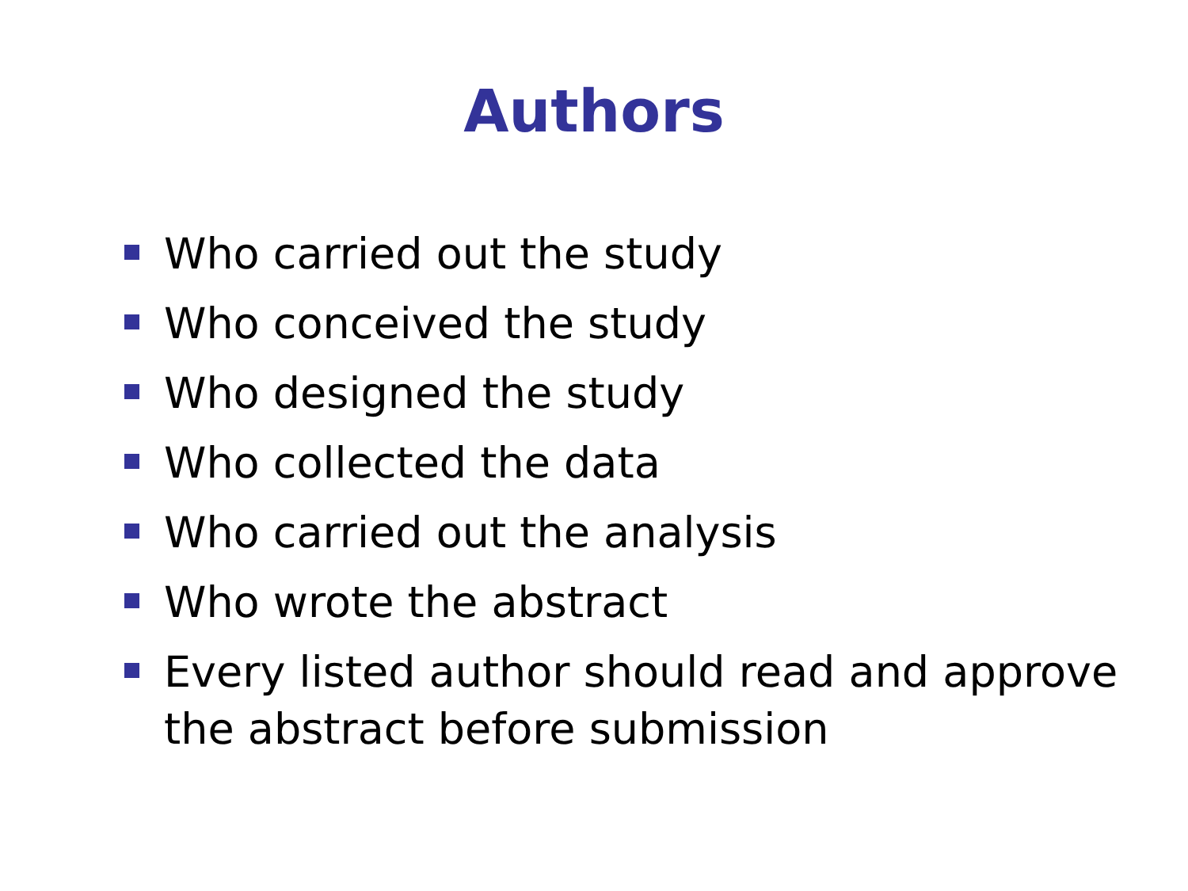Authors
Who carried out the study
Who conceived the study
Who designed the study
Who collected the data
Who carried out the analysis
Who wrote the abstract
Every listed author should read and approve the abstract before submission